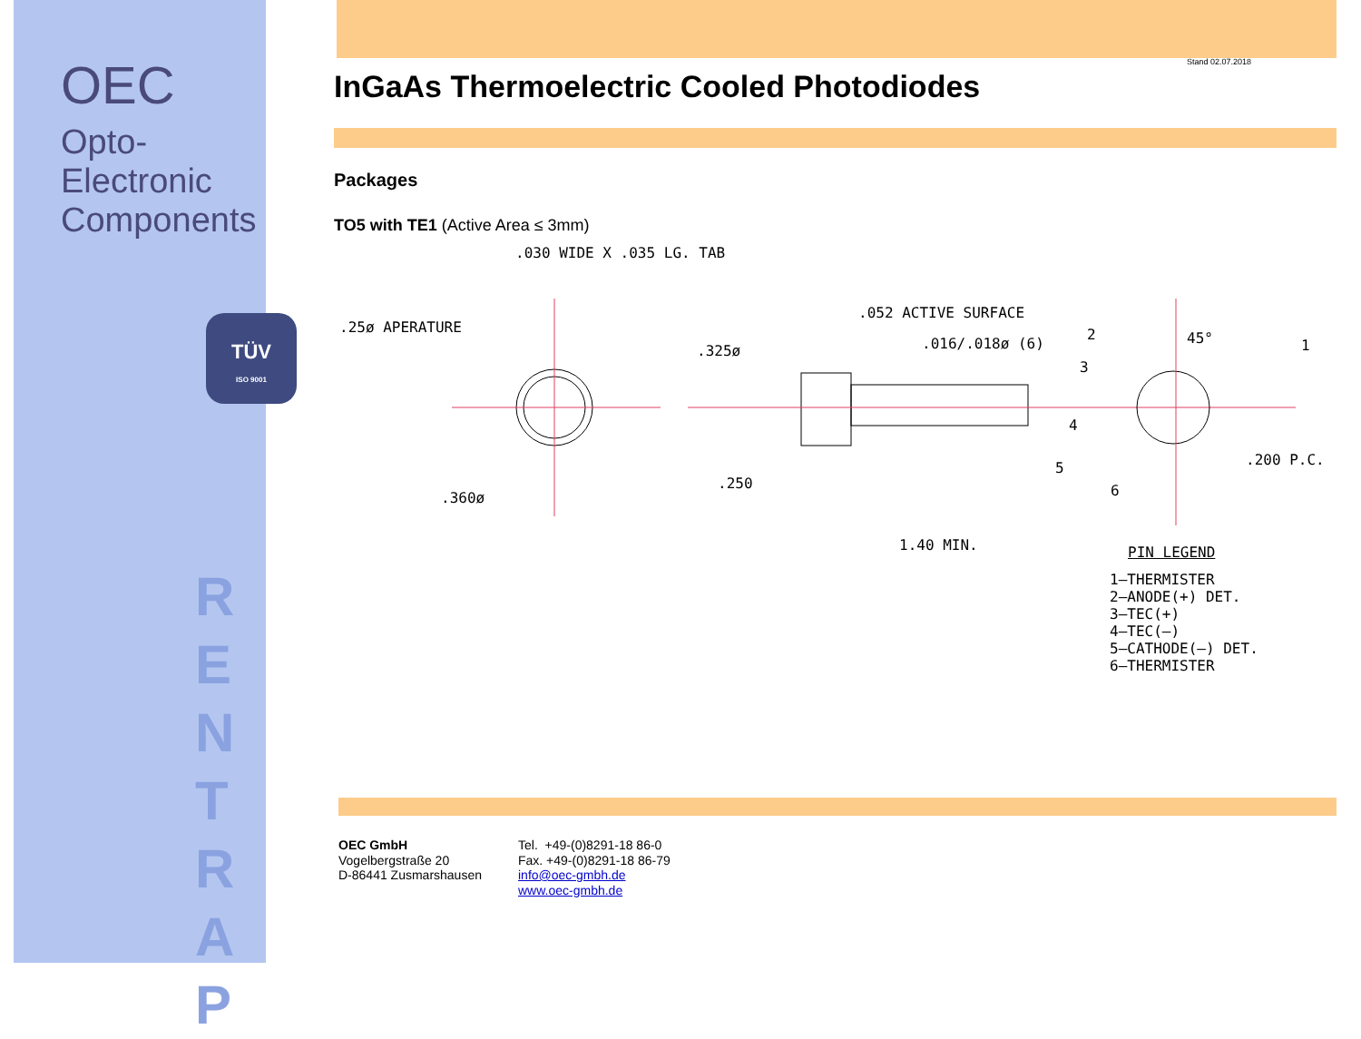OEC
Opto-Electronic
Components
TÜV
ISO 9001
R
E
N
T
R
A
P
Stand 02.07.2018
InGaAs Thermoelectric Cooled Photodiodes
Packages
TO5 with TE1 (Active Area ≤ 3mm)
.030 WIDE X .035 LG. TAB
.25ø APERATURE
.052 ACTIVE SURFACE
.325ø .016/.018ø (6) 45°
2
1
3
4
5
6
.200 P.C.
.360ø
.250
1.40 MIN. PIN LEGEND
1–THERMISTER
2–ANODE(+) DET.
3–TEC(+)
4–TEC(–)
5–CATHODE(–) DET.
6–THERMISTER
OEC GmbH
Vogelbergstraße 20
D-86441 Zusmarshausen
Tel. +49-(0)8291-18 86-0
Fax. +49-(0)8291-18 86-79
info@oec-gmbh.de
www.oec-gmbh.de